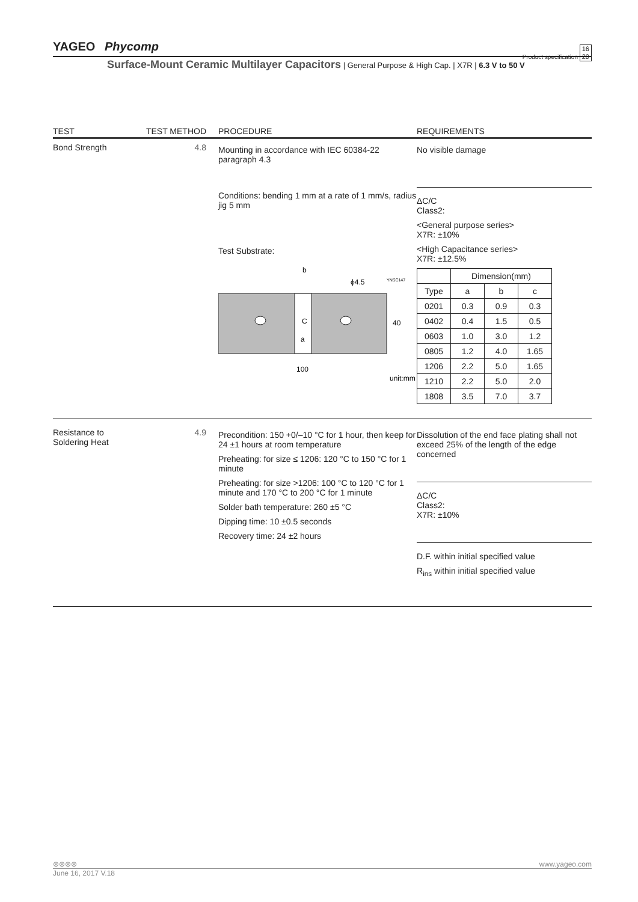YAGEO Phycomp
Product specification 16
20
Surface-Mount Ceramic Multilayer Capacitors | General Purpose & High Cap. | X7R | 6.3 V to 50 V
TEST TEST METHOD PROCEDURE REQUIREMENTS
Bond Strength 4.8
Mounting in accordance with IEC 60384-22 paragraph 4.3
Conditions: bending 1 mm at a rate of 1 mm/s, radius jig 5 mm
Test Substrate:
b
ϕ4.5
YNSC147
C
a
40
100
unit:mm
No visible damage
ΔC/C
Class2:
<General purpose series>
X7R: ±10%
<High Capacitance series>
X7R: ±12.5%
| | Dimension(mm) | | |
| Type | a | b | c |
| 0201 | 0.3 | 0.9 | 0.3 |
| 0402 | 0.4 | 1.5 | 0.5 |
| 0603 | 1.0 | 3.0 | 1.2 |
| 0805 | 1.2 | 4.0 | 1.65 |
| 1206 | 2.2 | 5.0 | 1.65 |
| 1210 | 2.2 | 5.0 | 2.0 |
| 1808 | 3.5 | 7.0 | 3.7 |
Resistance to Soldering Heat
4.9
Precondition: 150 +0/–10 °C for 1 hour, then keep for 24 ±1 hours at room temperature
Preheating: for size ≤ 1206: 120 °C to 150 °C for 1 minute
Preheating: for size >1206: 100 °C to 120 °C for 1 minute and 170 °C to 200 °C for 1 minute
Solder bath temperature: 260 ±5 °C
Dipping time: 10 ±0.5 seconds
Recovery time: 24 ±2 hours
Dissolution of the end face plating shall not exceed 25% of the length of the edge concerned
ΔC/C
Class2:
X7R: ±10%
D.F. within initial specified value
R<sub>ins</sub> within initial specified value
⊛⊛⊛⊛ www.yageo.com
June 16, 2017 V.18